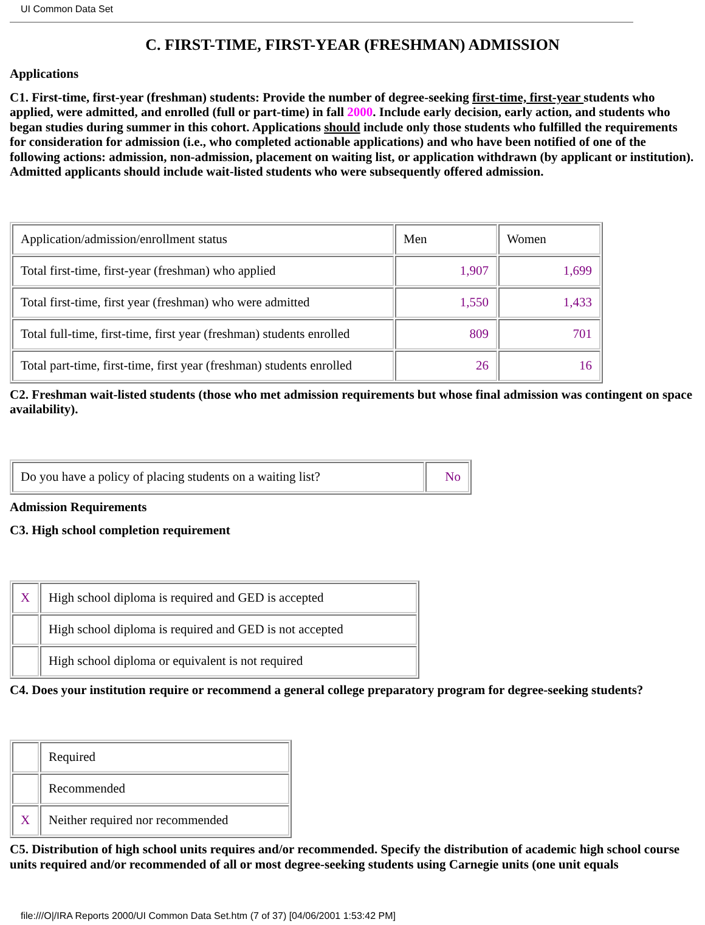UI Common Data Set
C. FIRST-TIME, FIRST-YEAR (FRESHMAN) ADMISSION
Applications
C1. First-time, first-year (freshman) students: Provide the number of degree-seeking first-time, first-year students who applied, were admitted, and enrolled (full or part-time) in fall 2000. Include early decision, early action, and students who began studies during summer in this cohort. Applications should include only those students who fulfilled the requirements for consideration for admission (i.e., who completed actionable applications) and who have been notified of one of the following actions: admission, non-admission, placement on waiting list, or application withdrawn (by applicant or institution). Admitted applicants should include wait-listed students who were subsequently offered admission.
| Application/admission/enrollment status | Men | Women |
| Total first-time, first-year (freshman) who applied | 1,907 | 1,699 |
| Total first-time, first year (freshman) who were admitted | 1,550 | 1,433 |
| Total full-time, first-time, first year (freshman) students enrolled | 809 | 701 |
| Total part-time, first-time, first year (freshman) students enrolled | 26 | 16 |
C2. Freshman wait-listed students (those who met admission requirements but whose final admission was contingent on space availability).
| Do you have a policy of placing students on a waiting list? | No |
Admission Requirements
C3. High school completion requirement
| X | High school diploma is required and GED is accepted |
| | High school diploma is required and GED is not accepted |
| | High school diploma or equivalent is not required |
C4. Does your institution require or recommend a general college preparatory program for degree-seeking students?
| | Required |
| | Recommended |
| X | Neither required nor recommended |
C5. Distribution of high school units requires and/or recommended. Specify the distribution of academic high school course units required and/or recommended of all or most degree-seeking students using Carnegie units (one unit equals
file:///O|/IRA Reports 2000/UI Common Data Set.htm (7 of 37) [04/06/2001 1:53:42 PM]